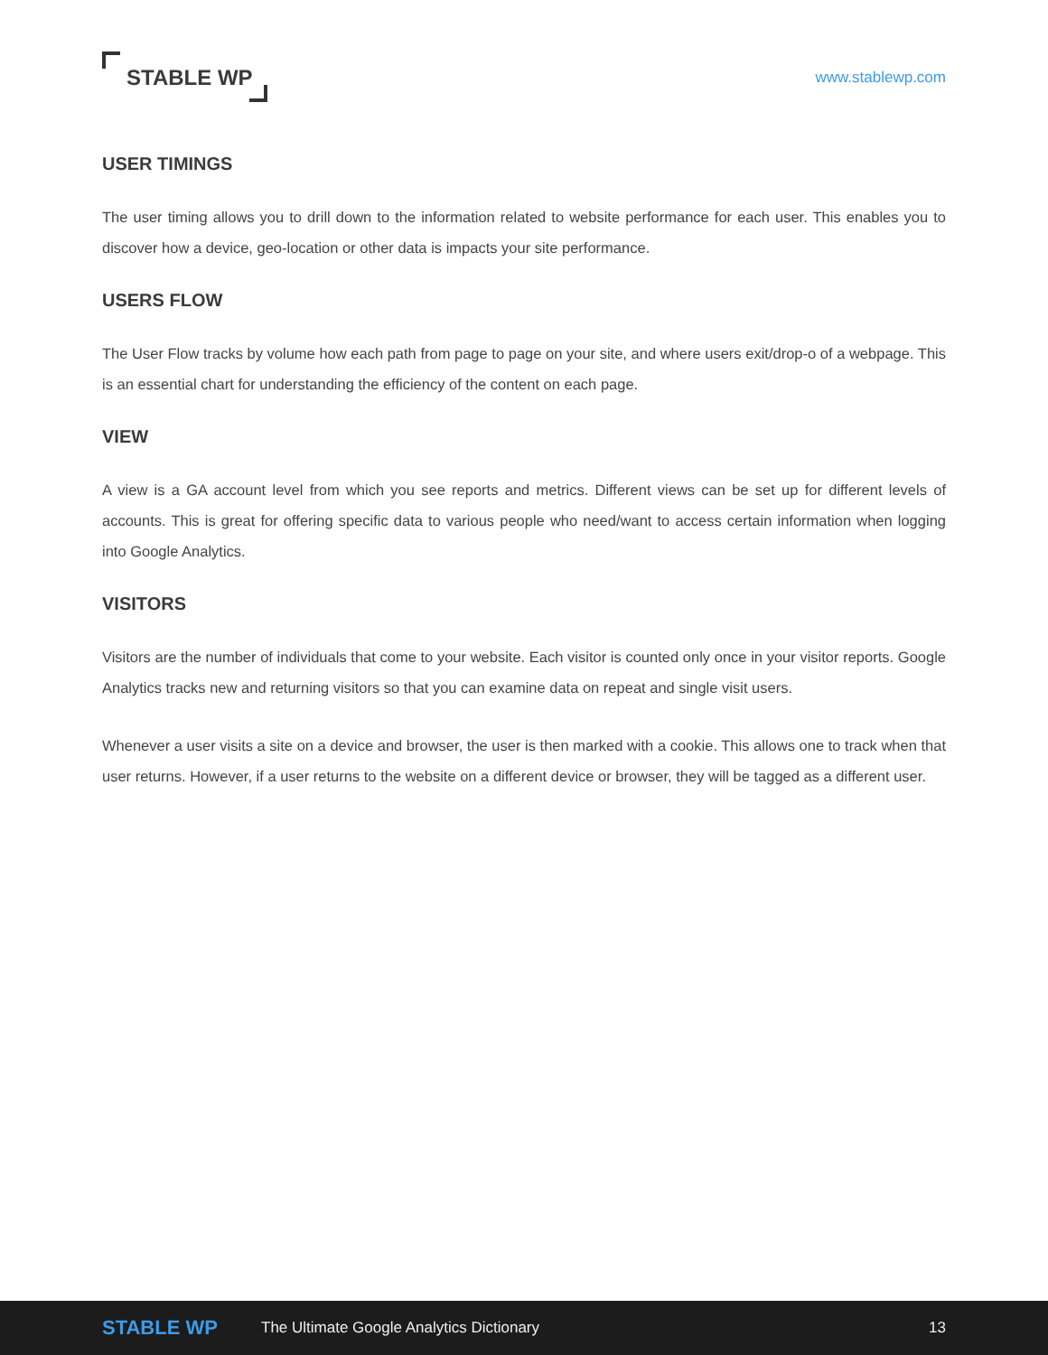STABLE WP www.stablewp.com
USER TIMINGS
The user timing allows you to drill down to the information related to website performance for each user. This enables you to discover how a device, geo-location or other data is impacts your site performance.
USERS FLOW
The User Flow tracks by volume how each path from page to page on your site, and where users exit/drop-o of a webpage. This is an essential chart for understanding the efficiency of the content on each page.
VIEW
A view is a GA account level from which you see reports and metrics. Different views can be set up for different levels of accounts. This is great for offering specific data to various people who need/want to access certain information when logging into Google Analytics.
VISITORS
Visitors are the number of individuals that come to your website. Each visitor is counted only once in your visitor reports. Google Analytics tracks new and returning visitors so that you can examine data on repeat and single visit users.
Whenever a user visits a site on a device and browser, the user is then marked with a cookie. This allows one to track when that user returns. However, if a user returns to the website on a different device or browser, they will be tagged as a different user.
STABLE WP
The Ultimate Google Analytics Dictionary
13